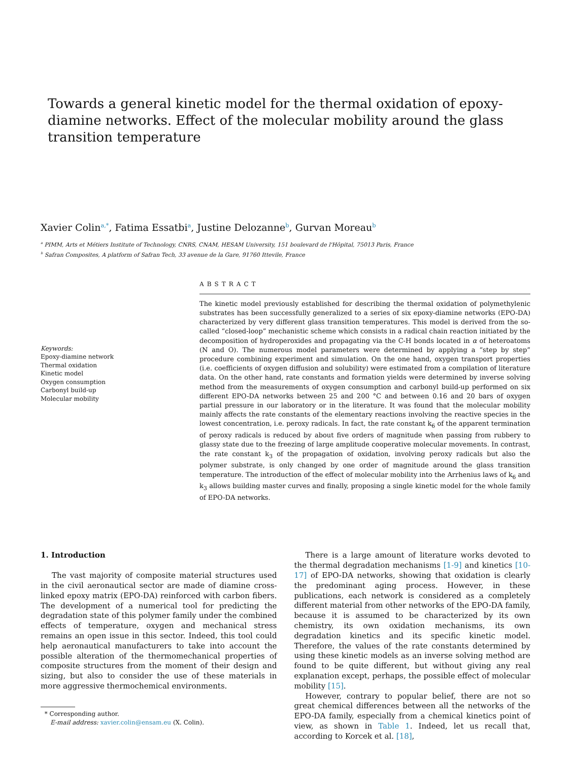Towards a general kinetic model for the thermal oxidation of epoxy-diamine networks. Effect of the molecular mobility around the glass transition temperature
Xavier Colin<sup>a,*</sup>, Fatima Essatbi<sup>a</sup>, Justine Delozanne<sup>b</sup>, Gurvan Moreau<sup>b</sup>
<sup>a</sup> PIMM, Arts et Métiers Institute of Technology, CNRS, CNAM, HESAM University, 151 boulevard de l'Hôpital, 75013 Paris, France
<sup>b</sup> Safran Composites, A platform of Safran Tech, 33 avenue de la Gare, 91760 Ittevile, France
Keywords:
Epoxy-diamine network
Thermal oxidation
Kinetic model
Oxygen consumption
Carbonyl build-up
Molecular mobility
ABSTRACT
The kinetic model previously established for describing the thermal oxidation of polymethylenic substrates has been successfully generalized to a series of six epoxy-diamine networks (EPO-DA) characterized by very different glass transition temperatures. This model is derived from the so-called “closed-loop” mechanistic scheme which consists in a radical chain reaction initiated by the decomposition of hydroperoxides and propagating via the C-H bonds located in α of heteroatoms (N and O). The numerous model parameters were determined by applying a “step by step” procedure combining experiment and simulation. On the one hand, oxygen transport properties (i.e. coefficients of oxygen diffusion and solubility) were estimated from a compilation of literature data. On the other hand, rate constants and formation yields were determined by inverse solving method from the measurements of oxygen consumption and carbonyl build-up performed on six different EPO-DA networks between 25 and 200 °C and between 0.16 and 20 bars of oxygen partial pressure in our laboratory or in the literature. It was found that the molecular mobility mainly affects the rate constants of the elementary reactions involving the reactive species in the lowest concentration, i.e. peroxy radicals. In fact, the rate constant k<sub>6</sub> of the apparent termination of peroxy radicals is reduced by about five orders of magnitude when passing from rubbery to glassy state due to the freezing of large amplitude cooperative molecular movements. In contrast, the rate constant k<sub>3</sub> of the propagation of oxidation, involving peroxy radicals but also the polymer substrate, is only changed by one order of magnitude around the glass transition temperature. The introduction of the effect of molecular mobility into the Arrhenius laws of k<sub>6</sub> and k<sub>3</sub> allows building master curves and finally, proposing a single kinetic model for the whole family of EPO-DA networks.
1. Introduction
The vast majority of composite material structures used in the civil aeronautical sector are made of diamine cross-linked epoxy matrix (EPO-DA) reinforced with carbon fibers. The development of a numerical tool for predicting the degradation state of this polymer family under the combined effects of temperature, oxygen and mechanical stress remains an open issue in this sector. Indeed, this tool could help aeronautical manufacturers to take into account the possible alteration of the thermomechanical properties of composite structures from the moment of their design and sizing, but also to consider the use of these materials in more aggressive thermochemical environments.
* Corresponding author.
E-mail address: xavier.colin@ensam.eu (X. Colin).
There is a large amount of literature works devoted to the thermal degradation mechanisms [1-9] and kinetics [10-17] of EPO-DA networks, showing that oxidation is clearly the predominant aging process. However, in these publications, each network is considered as a completely different material from other networks of the EPO-DA family, because it is assumed to be characterized by its own chemistry, its own oxidation mechanisms, its own degradation kinetics and its specific kinetic model. Therefore, the values of the rate constants determined by using these kinetic models as an inverse solving method are found to be quite different, but without giving any real explanation except, perhaps, the possible effect of molecular mobility [15].
However, contrary to popular belief, there are not so great chemical differences between all the networks of the EPO-DA family, especially from a chemical kinetics point of view, as shown in Table 1. Indeed, let us recall that, according to Korcek et al. [18],